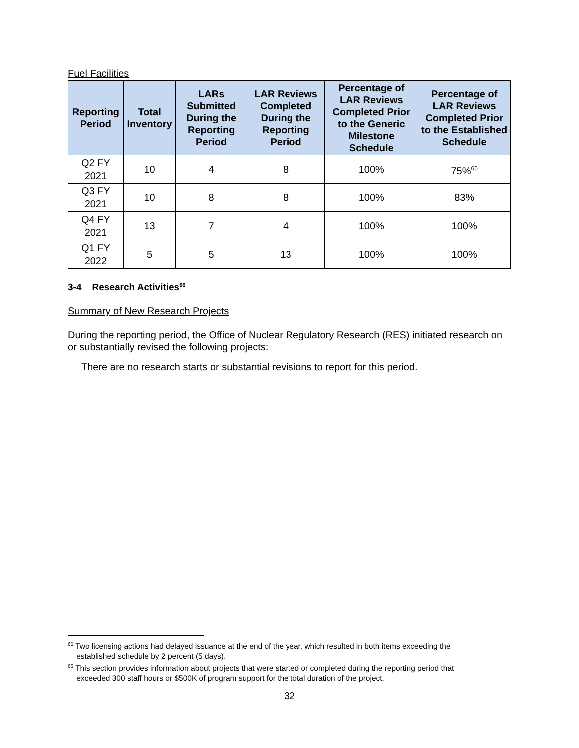Fuel Facilities
| Reporting Period | Total Inventory | LARs Submitted During the Reporting Period | LAR Reviews Completed During the Reporting Period | Percentage of LAR Reviews Completed Prior to the Generic Milestone Schedule | Percentage of LAR Reviews Completed Prior to the Established Schedule |
| --- | --- | --- | --- | --- | --- |
| Q2 FY 2021 | 10 | 4 | 8 | 100% | 75%<sup>65</sup> |
| Q3 FY 2021 | 10 | 8 | 8 | 100% | 83% |
| Q4 FY 2021 | 13 | 7 | 4 | 100% | 100% |
| Q1 FY 2022 | 5 | 5 | 13 | 100% | 100% |
3-4 Research Activities<sup>66</sup>
Summary of New Research Projects
During the reporting period, the Office of Nuclear Regulatory Research (RES) initiated research on or substantially revised the following projects:
There are no research starts or substantial revisions to report for this period.
<sup>65</sup> Two licensing actions had delayed issuance at the end of the year, which resulted in both items exceeding the
established schedule by 2 percent (5 days).
<sup>66</sup> This section provides information about projects that were started or completed during the reporting period that
exceeded 300 staff hours or $500K of program support for the total duration of the project.
32